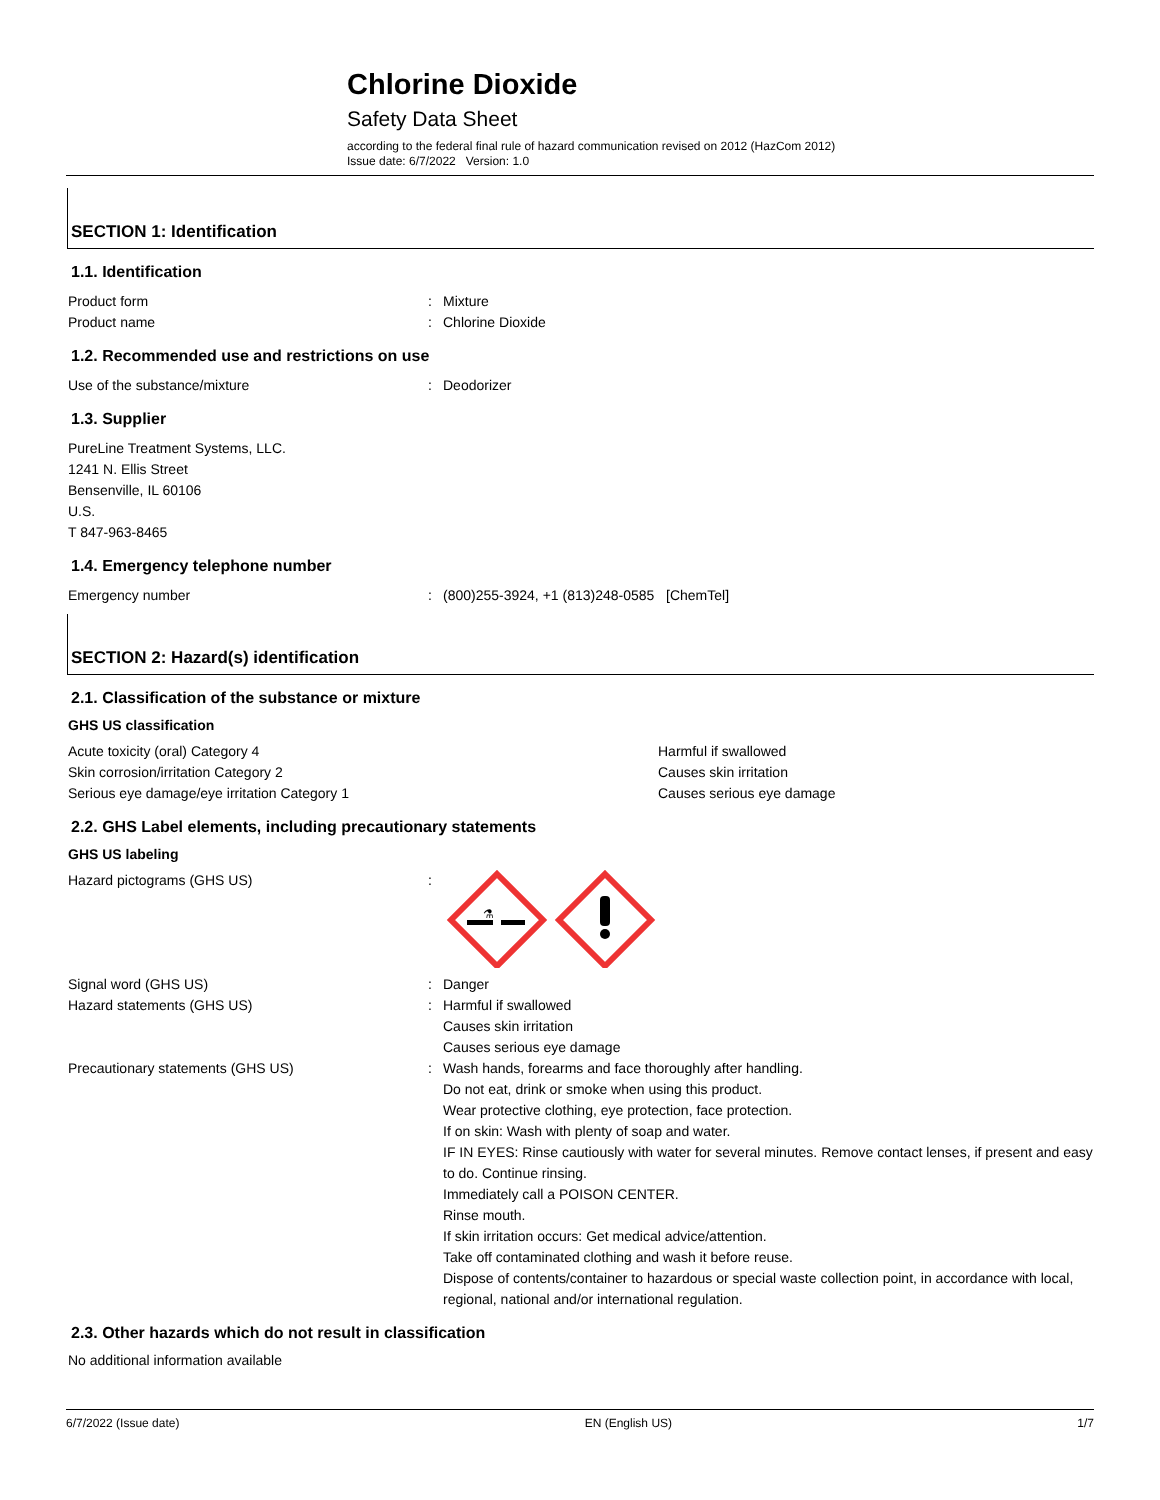Chlorine Dioxide
Safety Data Sheet
according to the federal final rule of hazard communication revised on 2012 (HazCom 2012)
Issue date: 6/7/2022 Version: 1.0
SECTION 1: Identification
1.1. Identification
Product form : Mixture
Product name : Chlorine Dioxide
1.2. Recommended use and restrictions on use
Use of the substance/mixture : Deodorizer
1.3. Supplier
PureLine Treatment Systems, LLC.
1241 N. Ellis Street
Bensenville, IL 60106
U.S.
T 847-963-8465
1.4. Emergency telephone number
Emergency number : (800)255-3924, +1 (813)248-0585 [ChemTel]
SECTION 2: Hazard(s) identification
2.1. Classification of the substance or mixture
GHS US classification
Acute toxicity (oral) Category 4 Harmful if swallowed
Skin corrosion/irritation Category 2 Causes skin irritation
Serious eye damage/eye irritation Category 1 Causes serious eye damage
2.2. GHS Label elements, including precautionary statements
GHS US labeling
Hazard pictograms (GHS US) :
⚗
Signal word (GHS US) : Danger
Hazard statements (GHS US) : Harmful if swallowed
Causes skin irritation
Causes serious eye damage
Precautionary statements (GHS US) : Wash hands, forearms and face thoroughly after handling.
Do not eat, drink or smoke when using this product.
Wear protective clothing, eye protection, face protection.
If on skin: Wash with plenty of soap and water.
IF IN EYES: Rinse cautiously with water for several minutes. Remove contact lenses, if present and easy to do. Continue rinsing.
Immediately call a POISON CENTER.
Rinse mouth.
If skin irritation occurs: Get medical advice/attention.
Take off contaminated clothing and wash it before reuse.
Dispose of contents/container to hazardous or special waste collection point, in accordance with local, regional, national and/or international regulation.
2.3. Other hazards which do not result in classification
No additional information available
6/7/2022 (Issue date) EN (English US) 1/7